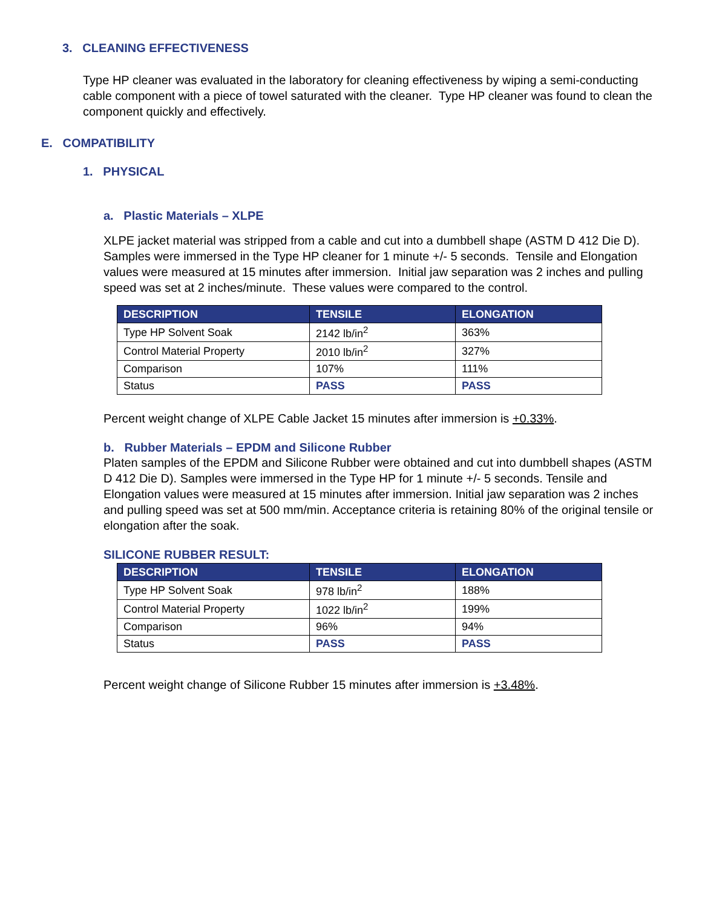3. CLEANING EFFECTIVENESS
Type HP cleaner was evaluated in the laboratory for cleaning effectiveness by wiping a semi-conducting cable component with a piece of towel saturated with the cleaner. Type HP cleaner was found to clean the component quickly and effectively.
E. COMPATIBILITY
1. PHYSICAL
a. Plastic Materials – XLPE
XLPE jacket material was stripped from a cable and cut into a dumbbell shape (ASTM D 412 Die D). Samples were immersed in the Type HP cleaner for 1 minute +/- 5 seconds. Tensile and Elongation values were measured at 15 minutes after immersion. Initial jaw separation was 2 inches and pulling speed was set at 2 inches/minute. These values were compared to the control.
| DESCRIPTION | TENSILE | ELONGATION |
| --- | --- | --- |
| Type HP Solvent Soak | 2142 lb/in<sup>2</sup> | 363% |
| Control Material Property | 2010 lb/in<sup>2</sup> | 327% |
| Comparison | 107% | 111% |
| Status | PASS | PASS |
Percent weight change of XLPE Cable Jacket 15 minutes after immersion is +0.33%.
b. Rubber Materials – EPDM and Silicone Rubber
Platen samples of the EPDM and Silicone Rubber were obtained and cut into dumbbell shapes (ASTM D 412 Die D). Samples were immersed in the Type HP for 1 minute +/- 5 seconds. Tensile and Elongation values were measured at 15 minutes after immersion. Initial jaw separation was 2 inches and pulling speed was set at 500 mm/min. Acceptance criteria is retaining 80% of the original tensile or elongation after the soak.
SILICONE RUBBER RESULT:
| DESCRIPTION | TENSILE | ELONGATION |
| --- | --- | --- |
| Type HP Solvent Soak | 978 lb/in<sup>2</sup> | 188% |
| Control Material Property | 1022 lb/in<sup>2</sup> | 199% |
| Comparison | 96% | 94% |
| Status | PASS | PASS |
Percent weight change of Silicone Rubber 15 minutes after immersion is +3.48%.